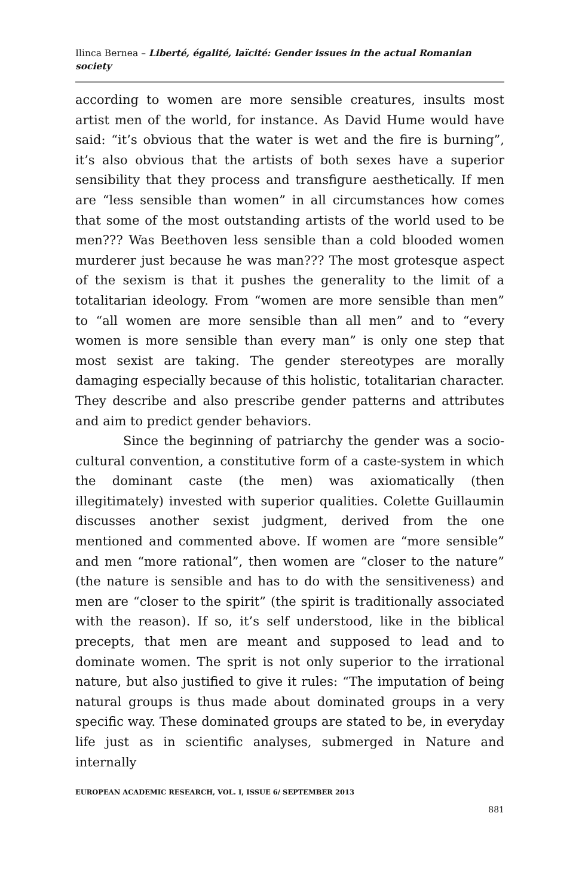Ilinca Bernea – Liberté, égalité, laïcité: Gender issues in the actual Romanian society
according to women are more sensible creatures, insults most artist men of the world, for instance. As David Hume would have said: “it’s obvious that the water is wet and the fire is burning”, it’s also obvious that the artists of both sexes have a superior sensibility that they process and transfigure aesthetically. If men are “less sensible than women” in all circumstances how comes that some of the most outstanding artists of the world used to be men??? Was Beethoven less sensible than a cold blooded women murderer just because he was man??? The most grotesque aspect of the sexism is that it pushes the generality to the limit of a totalitarian ideology. From “women are more sensible than men” to “all women are more sensible than all men” and to “every women is more sensible than every man” is only one step that most sexist are taking. The gender stereotypes are morally damaging especially because of this holistic, totalitarian character. They describe and also prescribe gender patterns and attributes and aim to predict gender behaviors.
Since the beginning of patriarchy the gender was a socio-cultural convention, a constitutive form of a caste-system in which the dominant caste (the men) was axiomatically (then illegitimately) invested with superior qualities. Colette Guillaumin discusses another sexist judgment, derived from the one mentioned and commented above. If women are “more sensible” and men “more rational”, then women are “closer to the nature” (the nature is sensible and has to do with the sensitiveness) and men are “closer to the spirit” (the spirit is traditionally associated with the reason). If so, it’s self understood, like in the biblical precepts, that men are meant and supposed to lead and to dominate women. The sprit is not only superior to the irrational nature, but also justified to give it rules: “The imputation of being natural groups is thus made about dominated groups in a very specific way. These dominated groups are stated to be, in everyday life just as in scientific analyses, submerged in Nature and internally
EUROPEAN ACADEMIC RESEARCH, VOL. I, ISSUE 6/ SEPTEMBER 2013
881